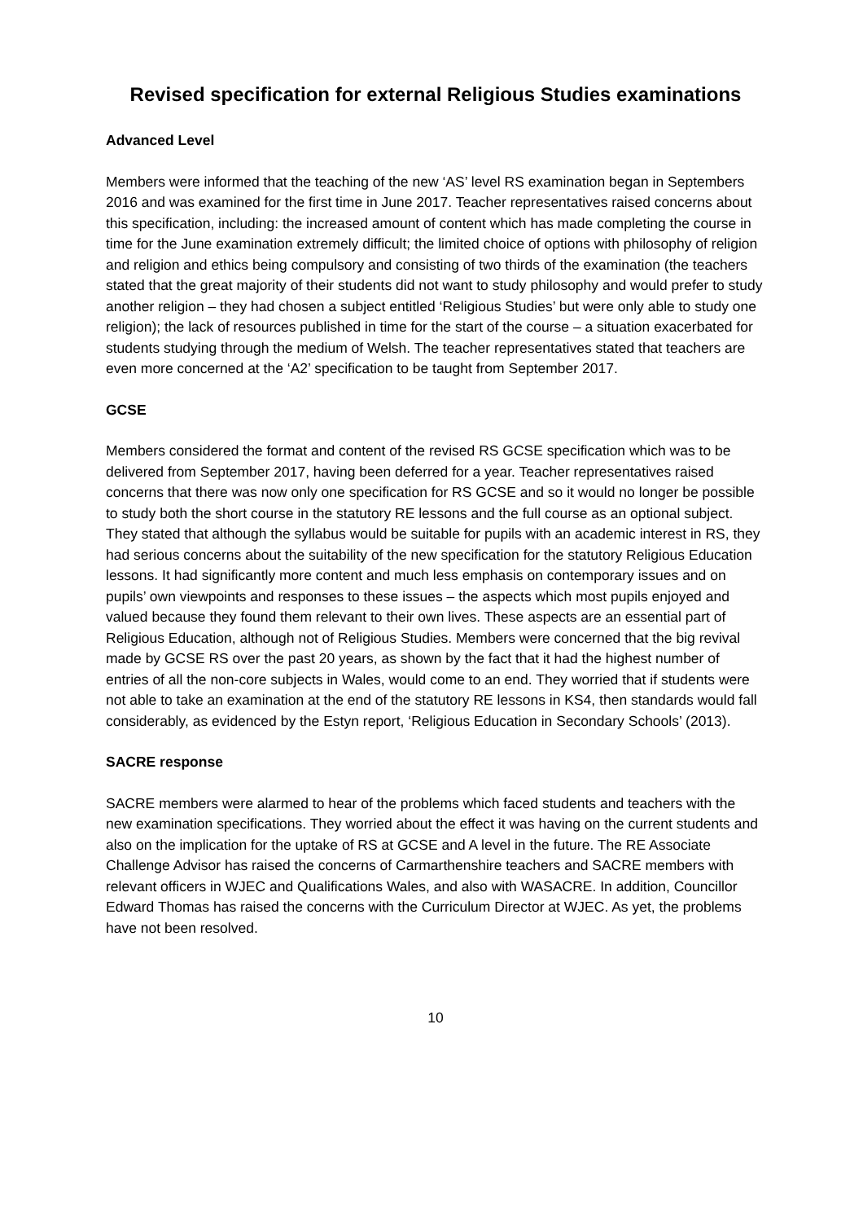Revised specification for external Religious Studies examinations
Advanced Level
Members were informed that the teaching of the new ‘AS’ level RS examination began in Septembers 2016 and was examined for the first time in June 2017. Teacher representatives raised concerns about this specification, including: the increased amount of content which has made completing the course in time for the June examination extremely difficult; the limited choice of options with philosophy of religion and religion and ethics being compulsory and consisting of two thirds of the examination (the teachers stated that the great majority of their students did not want to study philosophy and would prefer to study another religion – they had chosen a subject entitled ‘Religious Studies’ but were only able to study one religion); the lack of resources published in time for the start of the course – a situation exacerbated for students studying through the medium of Welsh. The teacher representatives stated that teachers are even more concerned at the ‘A2’ specification to be taught from September 2017.
GCSE
Members considered the format and content of the revised RS GCSE specification which was to be delivered from September 2017, having been deferred for a year. Teacher representatives raised concerns that there was now only one specification for RS GCSE and so it would no longer be possible to study both the short course in the statutory RE lessons and the full course as an optional subject. They stated that although the syllabus would be suitable for pupils with an academic interest in RS, they had serious concerns about the suitability of the new specification for the statutory Religious Education lessons. It had significantly more content and much less emphasis on contemporary issues and on pupils’ own viewpoints and responses to these issues – the aspects which most pupils enjoyed and valued because they found them relevant to their own lives. These aspects are an essential part of Religious Education, although not of Religious Studies. Members were concerned that the big revival made by GCSE RS over the past 20 years, as shown by the fact that it had the highest number of entries of all the non-core subjects in Wales, would come to an end. They worried that if students were not able to take an examination at the end of the statutory RE lessons in KS4, then standards would fall considerably, as evidenced by the Estyn report, ‘Religious Education in Secondary Schools’ (2013).
SACRE response
SACRE members were alarmed to hear of the problems which faced students and teachers with the new examination specifications. They worried about the effect it was having on the current students and also on the implication for the uptake of RS at GCSE and A level in the future. The RE Associate Challenge Advisor has raised the concerns of Carmarthenshire teachers and SACRE members with relevant officers in WJEC and Qualifications Wales, and also with WASACRE. In addition, Councillor Edward Thomas has raised the concerns with the Curriculum Director at WJEC. As yet, the problems have not been resolved.
10